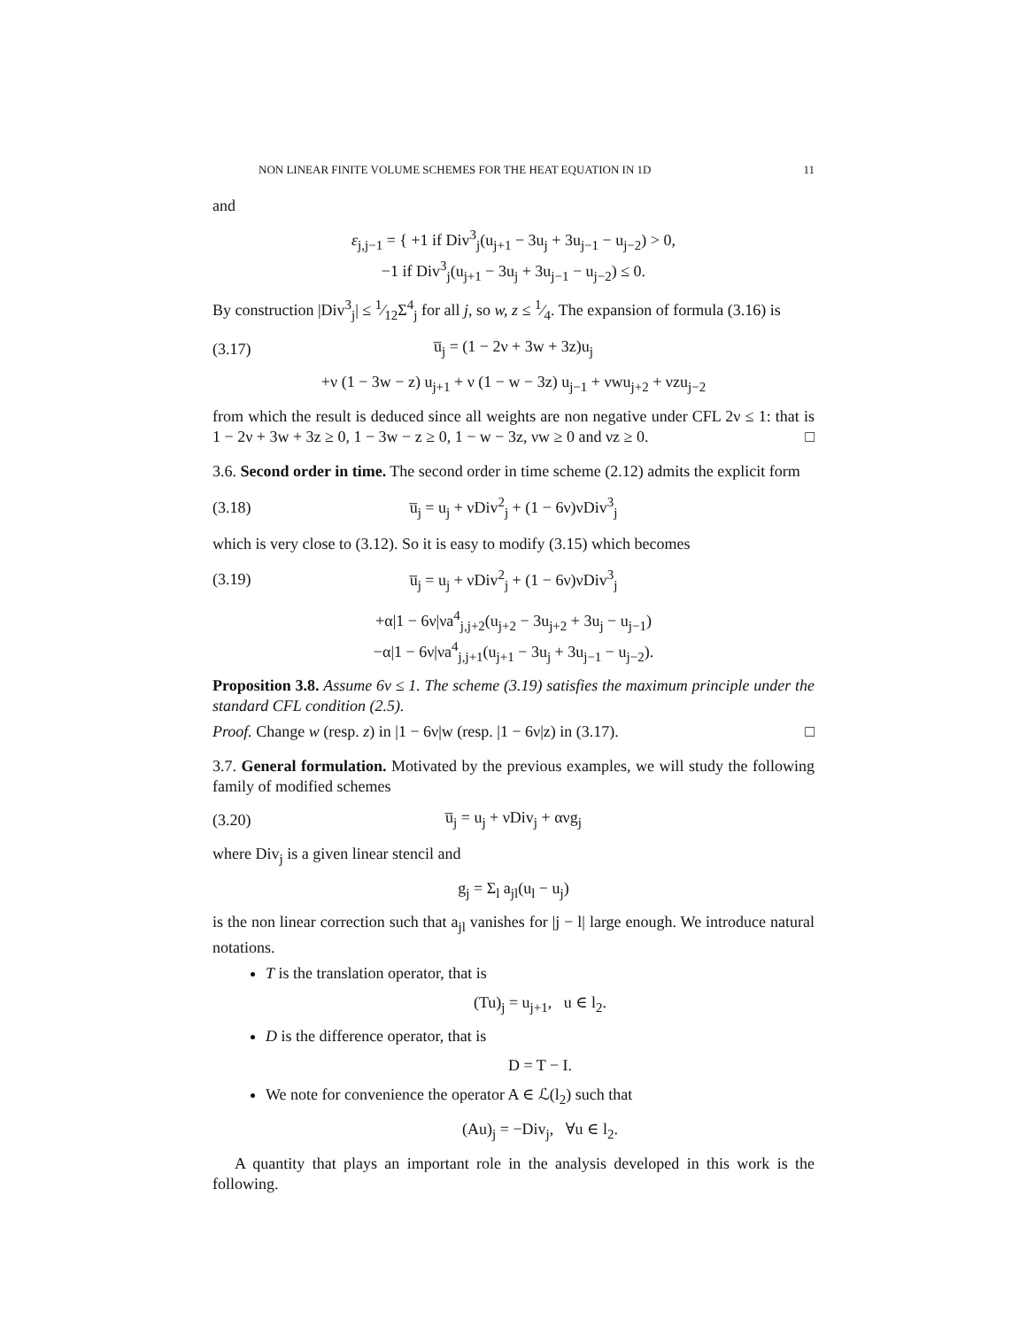NON LINEAR FINITE VOLUME SCHEMES FOR THE HEAT EQUATION IN 1D 11
and
ε<sub>j,j−1</sub> = { +1 if Div<sup>3</sup><sub>j</sub>(u<sub>j+1</sub> − 3u<sub>j</sub> + 3u<sub>j−1</sub> − u<sub>j−2</sub>) > 0,
−1 if Div<sup>3</sup><sub>j</sub>(u<sub>j+1</sub> − 3u<sub>j</sub> + 3u<sub>j−1</sub> − u<sub>j−2</sub>) ≤ 0.
By construction |Div<sup>3</sup><sub>j</sub>| ≤ 1⁄12Σ<sup>4</sup><sub>j</sub> for all j, so w, z ≤ 1⁄4. The expansion of formula (3.16) is
(3.17) u̅<sub>j</sub> = (1 − 2ν + 3w + 3z)u<sub>j</sub>
+ν (1 − 3w − z) u<sub>j+1</sub> + ν (1 − w − 3z) u<sub>j−1</sub> + νwu<sub>j+2</sub> + νzu<sub>j−2</sub>
from which the result is deduced since all weights are non negative under CFL 2ν ≤ 1: that is 1 − 2ν + 3w + 3z ≥ 0, 1 − 3w − z ≥ 0, 1 − w − 3z, νw ≥ 0 and νz ≥ 0. □
3.6. Second order in time. The second order in time scheme (2.12) admits the explicit form
(3.18) u̅<sub>j</sub> = u<sub>j</sub> + νDiv<sup>2</sup><sub>j</sub> + (1 − 6ν)νDiv<sup>3</sup><sub>j</sub>
which is very close to (3.12). So it is easy to modify (3.15) which becomes
(3.19) u̅<sub>j</sub> = u<sub>j</sub> + νDiv<sup>2</sup><sub>j</sub> + (1 − 6ν)νDiv<sup>3</sup><sub>j</sub>
+α|1 − 6ν|νa<sup>4</sup><sub>j,j+2</sub>(u<sub>j+2</sub> − 3u<sub>j+2</sub> + 3u<sub>j</sub> − u<sub>j−1</sub>)
−α|1 − 6ν|νa<sup>4</sup><sub>j,j+1</sub>(u<sub>j+1</sub> − 3u<sub>j</sub> + 3u<sub>j−1</sub> − u<sub>j−2</sub>).
Proposition 3.8. Assume 6ν ≤ 1. The scheme (3.19) satisfies the maximum principle under the standard CFL condition (2.5).
Proof. Change w (resp. z) in |1 − 6ν|w (resp. |1 − 6ν|z) in (3.17). □
3.7. General formulation. Motivated by the previous examples, we will study the following family of modified schemes
(3.20) u̅<sub>j</sub> = u<sub>j</sub> + νDiv<sub>j</sub> + ανg<sub>j</sub>
where Div<sub>j</sub> is a given linear stencil and
g<sub>j</sub> = Σ<sub>l</sub> a<sub>jl</sub>(u<sub>l</sub> − u<sub>j</sub>)
is the non linear correction such that a<sub>jl</sub> vanishes for |j − l| large enough. We introduce natural notations.
T is the translation operator, that is
(Tu)<sub>j</sub> = u<sub>j+1</sub>, u ∈ l<sub>2</sub>.
D is the difference operator, that is
D = T − I.
We note for convenience the operator A ∈ ℒ(l<sub>2</sub>) such that
(Au)<sub>j</sub> = −Div<sub>j</sub>, ∀u ∈ l<sub>2</sub>.
A quantity that plays an important role in the analysis developed in this work is the following.